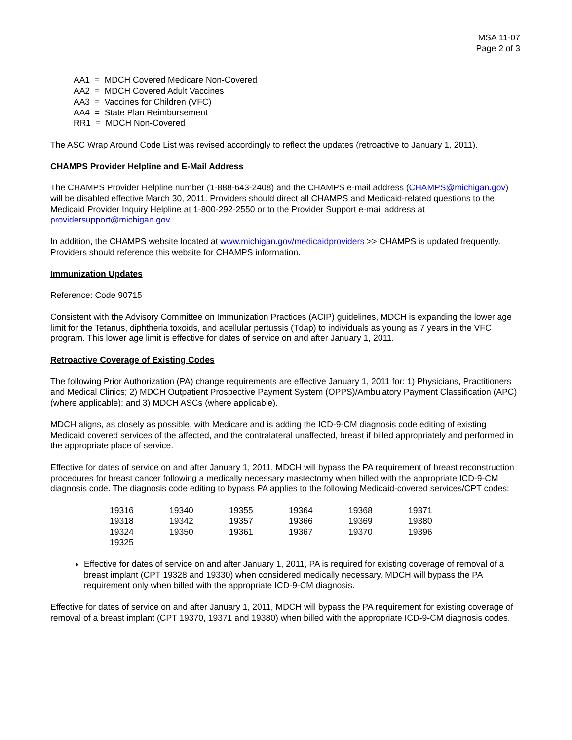MSA 11-07
Page 2 of 3
AA1 = MDCH Covered Medicare Non-Covered
AA2 = MDCH Covered Adult Vaccines
AA3 = Vaccines for Children (VFC)
AA4 = State Plan Reimbursement
RR1 = MDCH Non-Covered
The ASC Wrap Around Code List was revised accordingly to reflect the updates (retroactive to January 1, 2011).
CHAMPS Provider Helpline and E-Mail Address
The CHAMPS Provider Helpline number (1-888-643-2408) and the CHAMPS e-mail address (CHAMPS@michigan.gov) will be disabled effective March 30, 2011. Providers should direct all CHAMPS and Medicaid-related questions to the Medicaid Provider Inquiry Helpline at 1-800-292-2550 or to the Provider Support e-mail address at providersupport@michigan.gov.
In addition, the CHAMPS website located at www.michigan.gov/medicaidproviders >> CHAMPS is updated frequently. Providers should reference this website for CHAMPS information.
Immunization Updates
Reference: Code 90715
Consistent with the Advisory Committee on Immunization Practices (ACIP) guidelines, MDCH is expanding the lower age limit for the Tetanus, diphtheria toxoids, and acellular pertussis (Tdap) to individuals as young as 7 years in the VFC program. This lower age limit is effective for dates of service on and after January 1, 2011.
Retroactive Coverage of Existing Codes
The following Prior Authorization (PA) change requirements are effective January 1, 2011 for: 1) Physicians, Practitioners and Medical Clinics; 2) MDCH Outpatient Prospective Payment System (OPPS)/Ambulatory Payment Classification (APC) (where applicable); and 3) MDCH ASCs (where applicable).
MDCH aligns, as closely as possible, with Medicare and is adding the ICD-9-CM diagnosis code editing of existing Medicaid covered services of the affected, and the contralateral unaffected, breast if billed appropriately and performed in the appropriate place of service.
Effective for dates of service on and after January 1, 2011, MDCH will bypass the PA requirement of breast reconstruction procedures for breast cancer following a medically necessary mastectomy when billed with the appropriate ICD-9-CM diagnosis code. The diagnosis code editing to bypass PA applies to the following Medicaid-covered services/CPT codes:
| 19316 | 19340 | 19355 | 19364 | 19368 | 19371 |
| 19318 | 19342 | 19357 | 19366 | 19369 | 19380 |
| 19324 | 19350 | 19361 | 19367 | 19370 | 19396 |
| 19325 | | | | | |
Effective for dates of service on and after January 1, 2011, PA is required for existing coverage of removal of a breast implant (CPT 19328 and 19330) when considered medically necessary. MDCH will bypass the PA requirement only when billed with the appropriate ICD-9-CM diagnosis.
Effective for dates of service on and after January 1, 2011, MDCH will bypass the PA requirement for existing coverage of removal of a breast implant (CPT 19370, 19371 and 19380) when billed with the appropriate ICD-9-CM diagnosis codes.